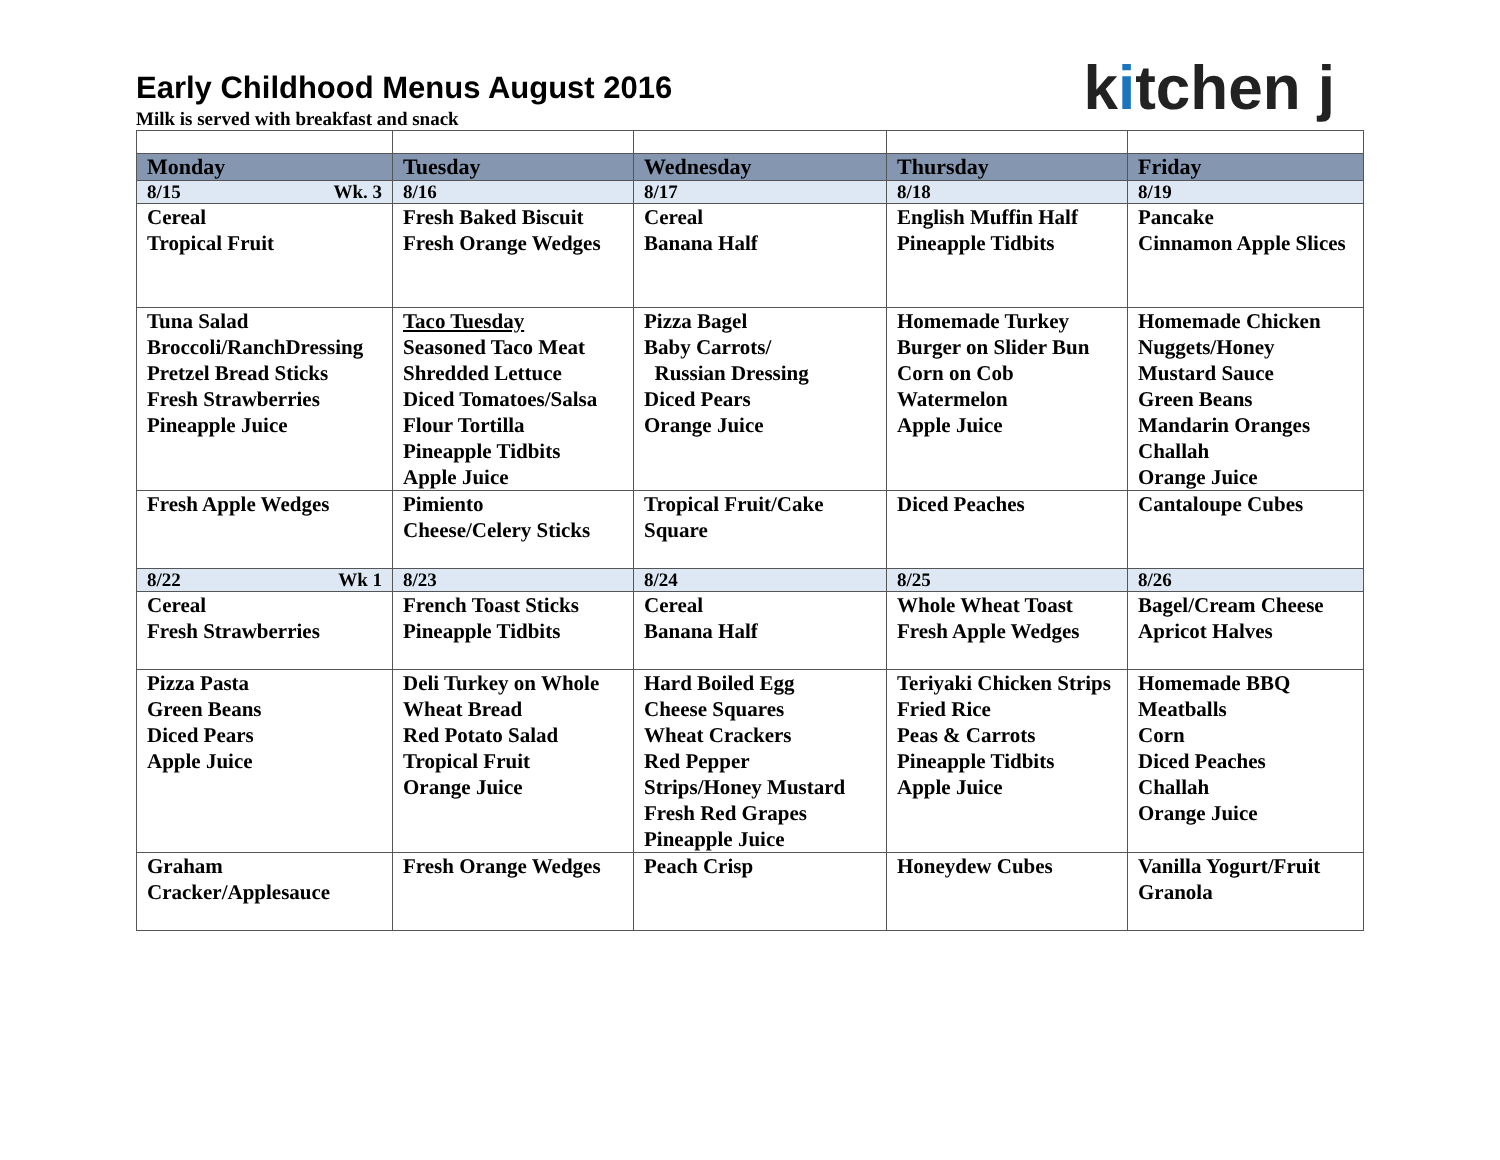kitchen j
Early Childhood Menus August 2016
Milk is served with breakfast and snack
| Monday | Tuesday | Wednesday | Thursday | Friday |
| --- | --- | --- | --- | --- |
| 8/15 Wk. 3 | 8/16 | 8/17 | 8/18 | 8/19 |
| Cereal Tropical Fruit | Fresh Baked Biscuit Fresh Orange Wedges | Cereal Banana Half | English Muffin Half Pineapple Tidbits | Pancake Cinnamon Apple Slices |
| Tuna Salad Broccoli/RanchDressing Pretzel Bread Sticks Fresh Strawberries Pineapple Juice | Taco Tuesday Seasoned Taco Meat Shredded Lettuce Diced Tomatoes/Salsa Flour Tortilla Pineapple Tidbits Apple Juice | Pizza Bagel Baby Carrots/ Russian Dressing Diced Pears Orange Juice | Homemade Turkey Burger on Slider Bun Corn on Cob Watermelon Apple Juice | Homemade Chicken Nuggets/Honey Mustard Sauce Green Beans Mandarin Oranges Challah Orange Juice |
| Fresh Apple Wedges | Pimiento Cheese/Celery Sticks | Tropical Fruit/Cake Square | Diced Peaches | Cantaloupe Cubes |
| 8/22 Wk 1 | 8/23 | 8/24 | 8/25 | 8/26 |
| Cereal Fresh Strawberries | French Toast Sticks Pineapple Tidbits | Cereal Banana Half | Whole Wheat Toast Fresh Apple Wedges | Bagel/Cream Cheese Apricot Halves |
| Pizza Pasta Green Beans Diced Pears Apple Juice | Deli Turkey on Whole Wheat Bread Red Potato Salad Tropical Fruit Orange Juice | Hard Boiled Egg Cheese Squares Wheat Crackers Red Pepper Strips/Honey Mustard Fresh Red Grapes Pineapple Juice | Teriyaki Chicken Strips Fried Rice Peas & Carrots Pineapple Tidbits Apple Juice | Homemade BBQ Meatballs Corn Diced Peaches Challah Orange Juice |
| Graham Cracker/Applesauce | Fresh Orange Wedges | Peach Crisp | Honeydew Cubes | Vanilla Yogurt/Fruit Granola |